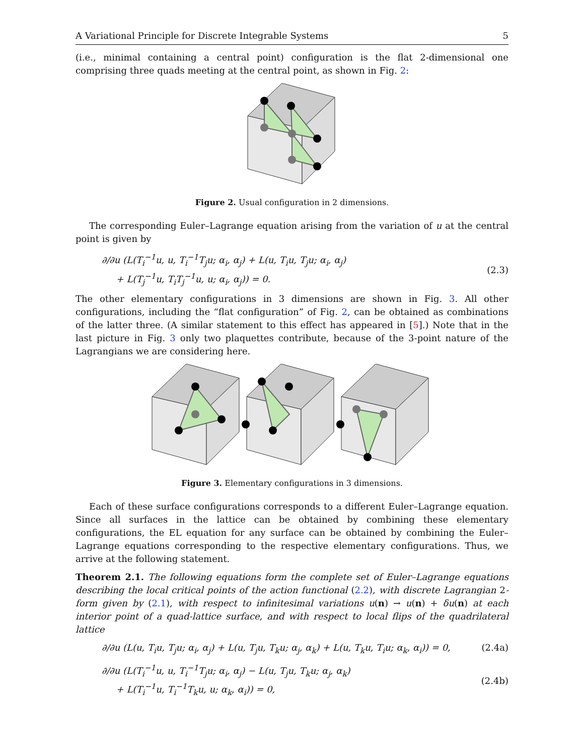A Variational Principle for Discrete Integrable Systems 5
(i.e., minimal containing a central point) configuration is the flat 2-dimensional one comprising three quads meeting at the central point, as shown in Fig. 2:
Figure 2. Usual configuration in 2 dimensions.
The corresponding Euler–Lagrange equation arising from the variation of u at the central point is given by
∂/∂u (L(T<sub>i</sub><sup>−1</sup>u, u, T<sub>i</sub><sup>−1</sup>T<sub>j</sub>u; α<sub>i</sub>, α<sub>j</sub>) + L(u, T<sub>i</sub>u, T<sub>j</sub>u; α<sub>i</sub>, α<sub>j</sub>)
+ L(T<sub>j</sub><sup>−1</sup>u, T<sub>i</sub>T<sub>j</sub><sup>−1</sup>u, u; α<sub>i</sub>, α<sub>j</sub>)) = 0.
(2.3)
The other elementary configurations in 3 dimensions are shown in Fig. 3. All other configurations, including the “flat configuration” of Fig. 2, can be obtained as combinations of the latter three. (A similar statement to this effect has appeared in [5].) Note that in the last picture in Fig. 3 only two plaquettes contribute, because of the 3-point nature of the Lagrangians we are considering here.
Figure 3. Elementary configurations in 3 dimensions.
Each of these surface configurations corresponds to a different Euler–Lagrange equation. Since all surfaces in the lattice can be obtained by combining these elementary configurations, the EL equation for any surface can be obtained by combining the Euler–Lagrange equations corresponding to the respective elementary configurations. Thus, we arrive at the following statement.
Theorem 2.1. The following equations form the complete set of Euler–Lagrange equations describing the local critical points of the action functional (2.2), with discrete Lagrangian 2-form given by (2.1), with respect to infinitesimal variations u(n) → u(n) + δu(n) at each interior point of a quad-lattice surface, and with respect to local flips of the quadrilateral lattice
∂/∂u (L(u, T<sub>i</sub>u, T<sub>j</sub>u; α<sub>i</sub>, α<sub>j</sub>) + L(u, T<sub>j</sub>u, T<sub>k</sub>u; α<sub>j</sub>, α<sub>k</sub>) + L(u, T<sub>k</sub>u, T<sub>i</sub>u; α<sub>k</sub>, α<sub>i</sub>)) = 0, (2.4a)
∂/∂u (L(T<sub>i</sub><sup>−1</sup>u, u, T<sub>i</sub><sup>−1</sup>T<sub>j</sub>u; α<sub>i</sub>, α<sub>j</sub>) − L(u, T<sub>j</sub>u, T<sub>k</sub>u; α<sub>j</sub>, α<sub>k</sub>)
+ L(T<sub>i</sub><sup>−1</sup>u, T<sub>i</sub><sup>−1</sup>T<sub>k</sub>u, u; α<sub>k</sub>, α<sub>i</sub>)) = 0,
(2.4b)